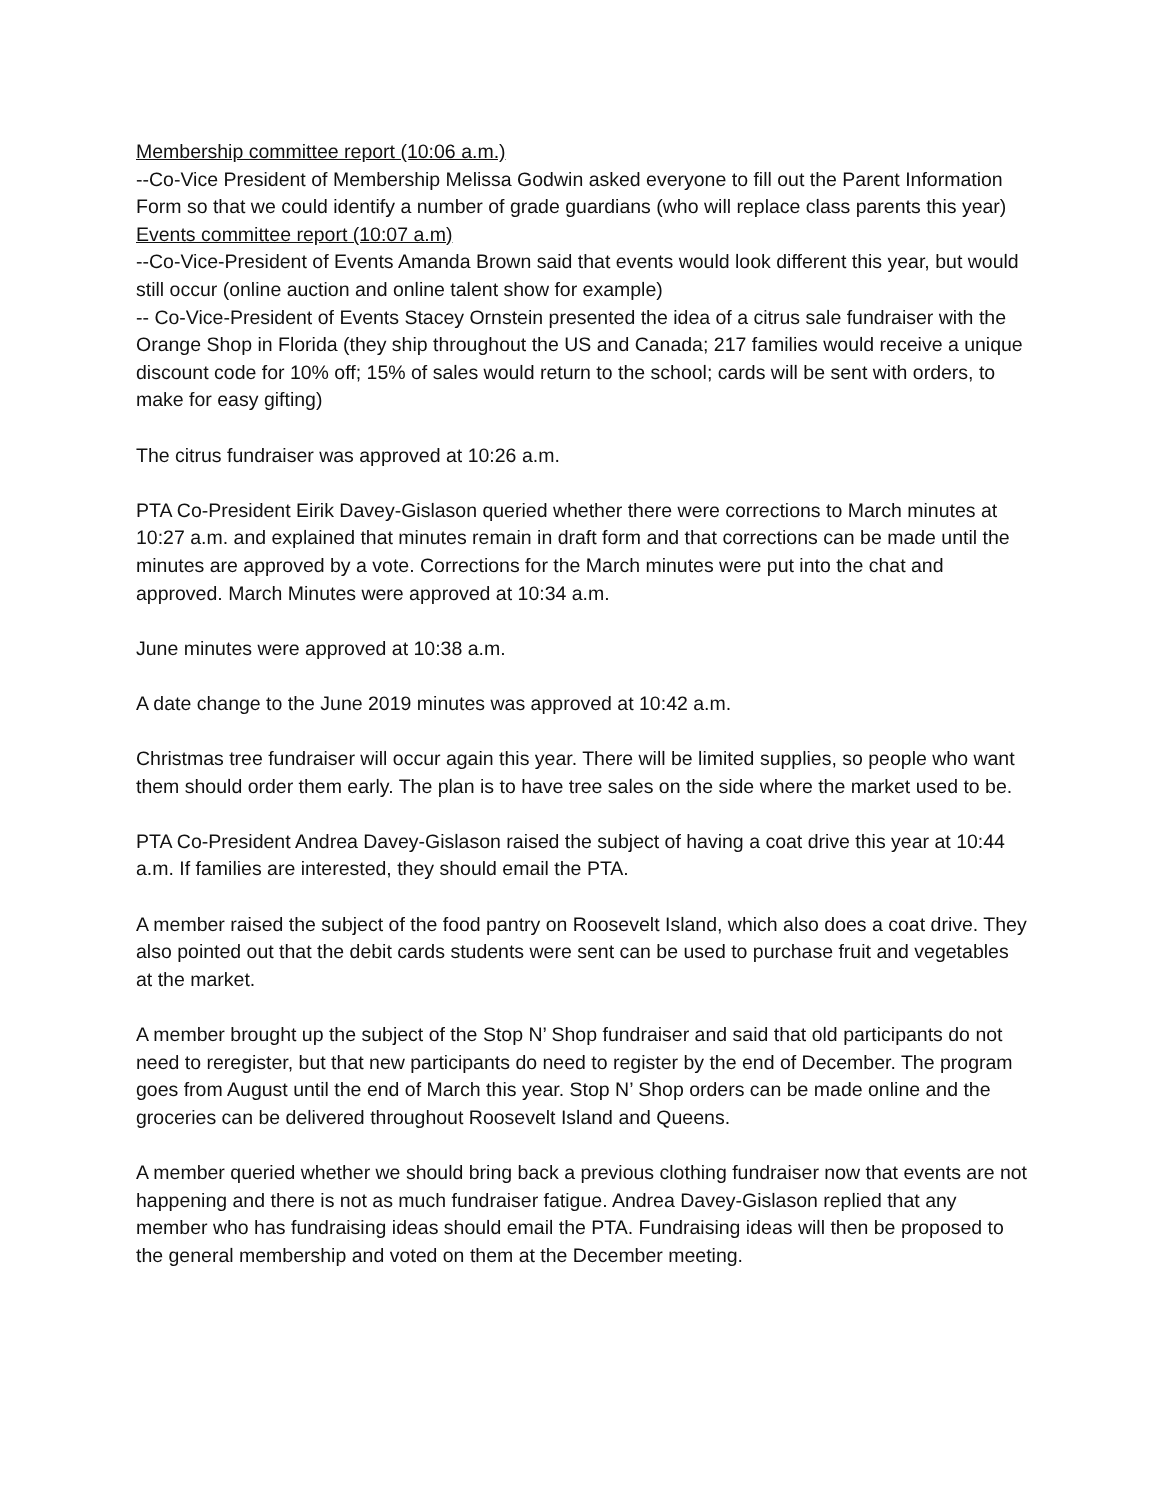Membership committee report (10:06 a.m.)
--Co-Vice President of Membership Melissa Godwin asked everyone to fill out the Parent Information Form so that we could identify a number of grade guardians (who will replace class parents this year)
Events committee report (10:07 a.m)
--Co-Vice-President of Events Amanda Brown said that events would look different this year, but would still occur (online auction and online talent show for example)
-- Co-Vice-President of Events Stacey Ornstein presented the idea of a citrus sale fundraiser with the Orange Shop in Florida (they ship throughout the US and Canada; 217 families would receive a unique discount code for 10% off; 15% of sales would return to the school; cards will be sent with orders, to make for easy gifting)
The citrus fundraiser was approved at 10:26 a.m.
PTA Co-President Eirik Davey-Gislason queried whether there were corrections to March minutes at 10:27 a.m. and explained that minutes remain in draft form and that corrections can be made until the minutes are approved by a vote. Corrections for the March minutes were put into the chat and approved. March Minutes were approved at 10:34 a.m.
June minutes were approved at 10:38 a.m.
A date change to the June 2019 minutes was approved at 10:42 a.m.
Christmas tree fundraiser will occur again this year. There will be limited supplies, so people who want them should order them early. The plan is to have tree sales on the side where the market used to be.
PTA Co-President Andrea Davey-Gislason raised the subject of having a coat drive this year at 10:44 a.m. If families are interested, they should email the PTA.
A member raised the subject of the food pantry on Roosevelt Island, which also does a coat drive. They also pointed out that the debit cards students were sent can be used to purchase fruit and vegetables at the market.
A member brought up the subject of the Stop N’ Shop fundraiser and said that old participants do not need to reregister, but that new participants do need to register by the end of December. The program goes from August until the end of March this year. Stop N’ Shop orders can be made online and the groceries can be delivered throughout Roosevelt Island and Queens.
A member queried whether we should bring back a previous clothing fundraiser now that events are not happening and there is not as much fundraiser fatigue. Andrea Davey-Gislason replied that any member who has fundraising ideas should email the PTA. Fundraising ideas will then be proposed to the general membership and voted on them at the December meeting.